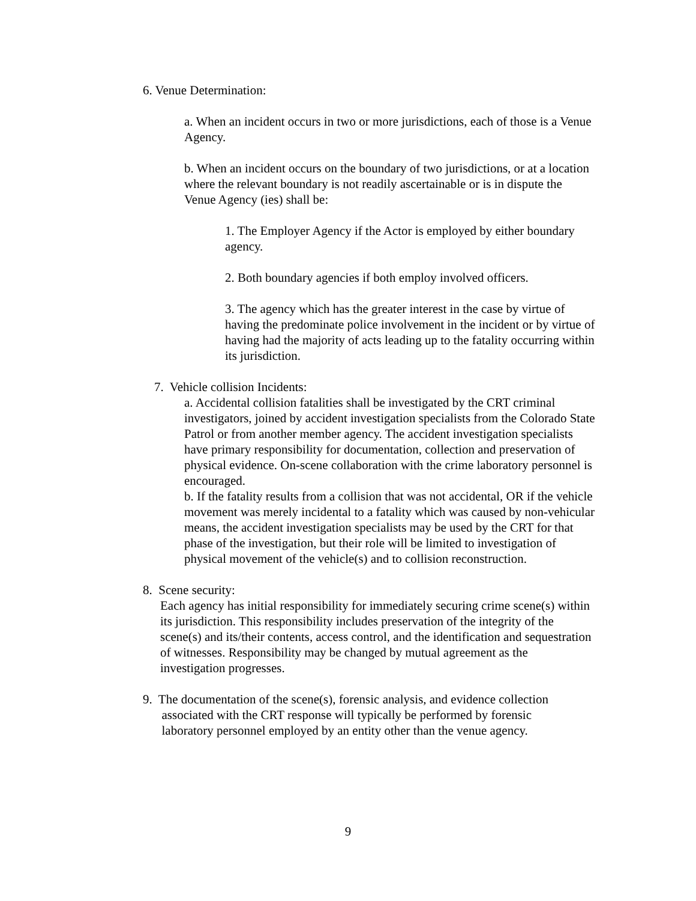6. Venue Determination:
a. When an incident occurs in two or more jurisdictions, each of those is a Venue Agency.
b. When an incident occurs on the boundary of two jurisdictions, or at a location where the relevant boundary is not readily ascertainable or is in dispute the Venue Agency (ies) shall be:
1. The Employer Agency if the Actor is employed by either boundary agency.
2. Both boundary agencies if both employ involved officers.
3. The agency which has the greater interest in the case by virtue of having the predominate police involvement in the incident or by virtue of having had the majority of acts leading up to the fatality occurring within its jurisdiction.
7. Vehicle collision Incidents:
a. Accidental collision fatalities shall be investigated by the CRT criminal investigators, joined by accident investigation specialists from the Colorado State Patrol or from another member agency. The accident investigation specialists have primary responsibility for documentation, collection and preservation of physical evidence. On-scene collaboration with the crime laboratory personnel is encouraged.
b. If the fatality results from a collision that was not accidental, OR if the vehicle movement was merely incidental to a fatality which was caused by non-vehicular means, the accident investigation specialists may be used by the CRT for that phase of the investigation, but their role will be limited to investigation of physical movement of the vehicle(s) and to collision reconstruction.
8. Scene security:
Each agency has initial responsibility for immediately securing crime scene(s) within its jurisdiction. This responsibility includes preservation of the integrity of the scene(s) and its/their contents, access control, and the identification and sequestration of witnesses. Responsibility may be changed by mutual agreement as the investigation progresses.
9. The documentation of the scene(s), forensic analysis, and evidence collection
associated with the CRT response will typically be performed by forensic
laboratory personnel employed by an entity other than the venue agency.
9